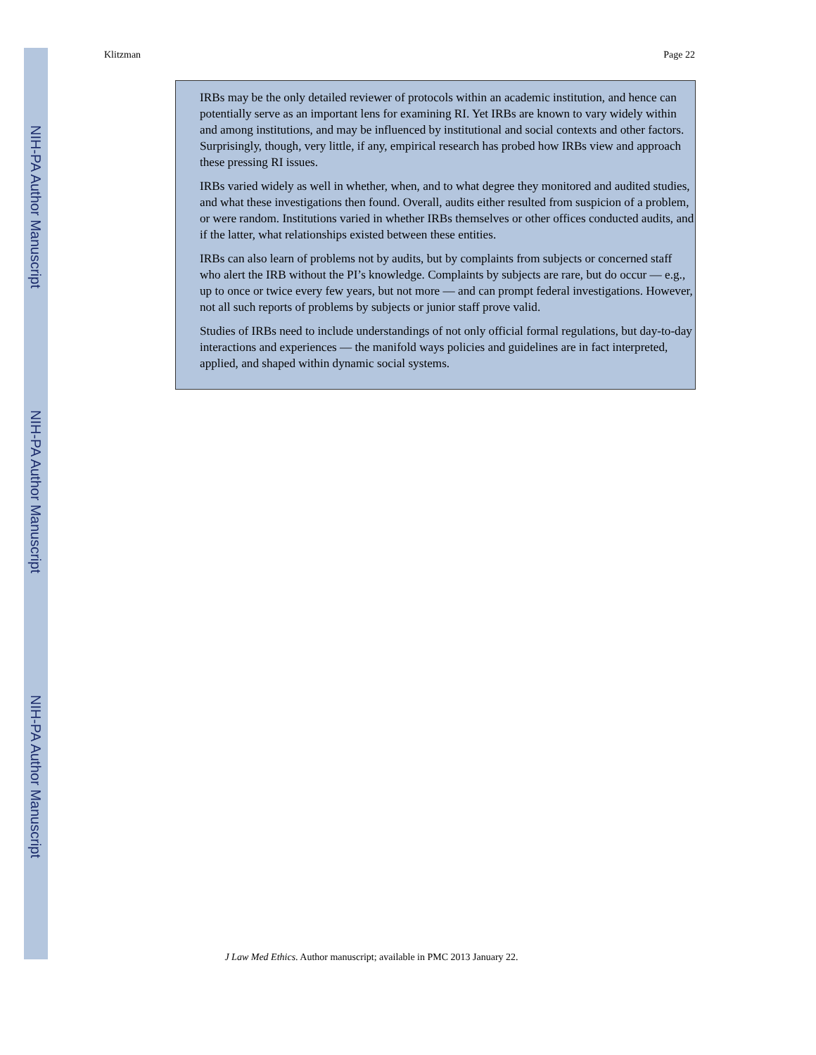NIH-PA Author Manuscript
NIH-PA Author Manuscript
NIH-PA Author Manuscript
Klitzman Page 22
IRBs may be the only detailed reviewer of protocols within an academic institution, and hence can potentially serve as an important lens for examining RI. Yet IRBs are known to vary widely within and among institutions, and may be influenced by institutional and social contexts and other factors. Surprisingly, though, very little, if any, empirical research has probed how IRBs view and approach these pressing RI issues.
IRBs varied widely as well in whether, when, and to what degree they monitored and audited studies, and what these investigations then found. Overall, audits either resulted from suspicion of a problem, or were random. Institutions varied in whether IRBs themselves or other offices conducted audits, and if the latter, what relationships existed between these entities.
IRBs can also learn of problems not by audits, but by complaints from subjects or concerned staff who alert the IRB without the PI’s knowledge. Complaints by subjects are rare, but do occur — e.g., up to once or twice every few years, but not more — and can prompt federal investigations. However, not all such reports of problems by subjects or junior staff prove valid.
Studies of IRBs need to include understandings of not only official formal regulations, but day-to-day interactions and experiences — the manifold ways policies and guidelines are in fact interpreted, applied, and shaped within dynamic social systems.
J Law Med Ethics. Author manuscript; available in PMC 2013 January 22.